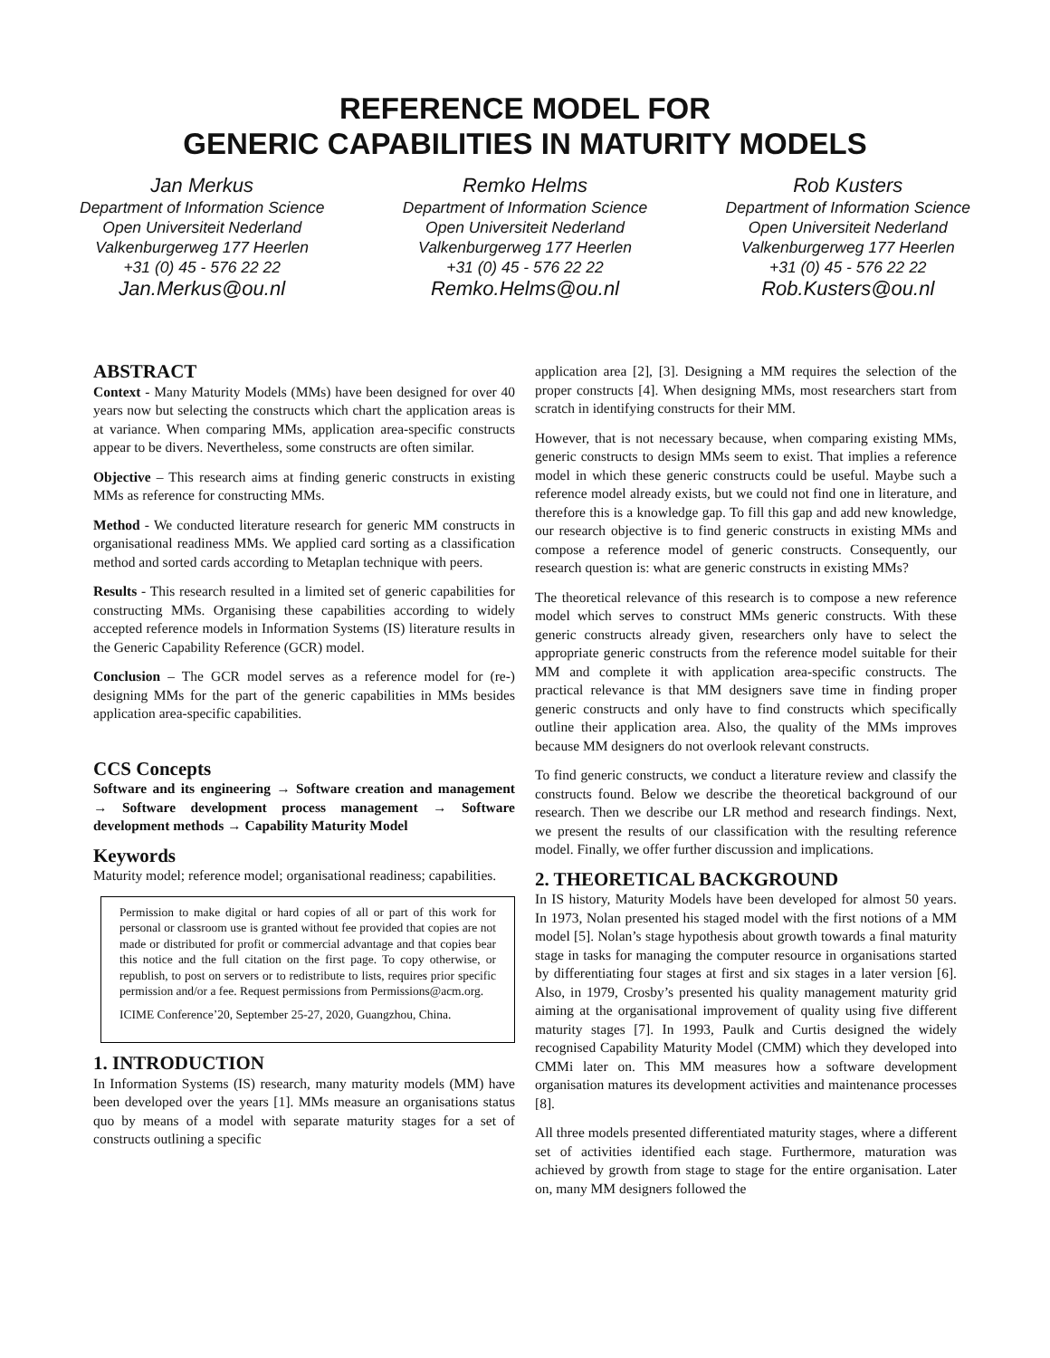REFERENCE MODEL FOR
GENERIC CAPABILITIES IN MATURITY MODELS
Jan Merkus
Department of Information Science
Open Universiteit Nederland
Valkenburgerweg 177 Heerlen
+31 (0) 45 - 576 22 22
Jan.Merkus@ou.nl
Remko Helms
Department of Information Science
Open Universiteit Nederland
Valkenburgerweg 177 Heerlen
+31 (0) 45 - 576 22 22
Remko.Helms@ou.nl
Rob Kusters
Department of Information Science
Open Universiteit Nederland
Valkenburgerweg 177 Heerlen
+31 (0) 45 - 576 22 22
Rob.Kusters@ou.nl
ABSTRACT
Context - Many Maturity Models (MMs) have been designed for over 40 years now but selecting the constructs which chart the application areas is at variance. When comparing MMs, application area-specific constructs appear to be divers. Nevertheless, some constructs are often similar.
Objective – This research aims at finding generic constructs in existing MMs as reference for constructing MMs.
Method - We conducted literature research for generic MM constructs in organisational readiness MMs. We applied card sorting as a classification method and sorted cards according to Metaplan technique with peers.
Results - This research resulted in a limited set of generic capabilities for constructing MMs. Organising these capabilities according to widely accepted reference models in Information Systems (IS) literature results in the Generic Capability Reference (GCR) model.
Conclusion – The GCR model serves as a reference model for (re-) designing MMs for the part of the generic capabilities in MMs besides application area-specific capabilities.
CCS Concepts
Software and its engineering → Software creation and management → Software development process management → Software development methods → Capability Maturity Model
Keywords
Maturity model; reference model; organisational readiness; capabilities.
Permission to make digital or hard copies of all or part of this work for personal or classroom use is granted without fee provided that copies are not made or distributed for profit or commercial advantage and that copies bear this notice and the full citation on the first page. To copy otherwise, or republish, to post on servers or to redistribute to lists, requires prior specific permission and/or a fee. Request permissions from Permissions@acm.org.
ICIME Conference’20, September 25-27, 2020, Guangzhou, China.
1. INTRODUCTION
In Information Systems (IS) research, many maturity models (MM) have been developed over the years [1]. MMs measure an organisations status quo by means of a model with separate maturity stages for a set of constructs outlining a specific
application area [2], [3]. Designing a MM requires the selection of the proper constructs [4]. When designing MMs, most researchers start from scratch in identifying constructs for their MM.
However, that is not necessary because, when comparing existing MMs, generic constructs to design MMs seem to exist. That implies a reference model in which these generic constructs could be useful. Maybe such a reference model already exists, but we could not find one in literature, and therefore this is a knowledge gap. To fill this gap and add new knowledge, our research objective is to find generic constructs in existing MMs and compose a reference model of generic constructs. Consequently, our research question is: what are generic constructs in existing MMs?
The theoretical relevance of this research is to compose a new reference model which serves to construct MMs generic constructs. With these generic constructs already given, researchers only have to select the appropriate generic constructs from the reference model suitable for their MM and complete it with application area-specific constructs. The practical relevance is that MM designers save time in finding proper generic constructs and only have to find constructs which specifically outline their application area. Also, the quality of the MMs improves because MM designers do not overlook relevant constructs.
To find generic constructs, we conduct a literature review and classify the constructs found. Below we describe the theoretical background of our research. Then we describe our LR method and research findings. Next, we present the results of our classification with the resulting reference model. Finally, we offer further discussion and implications.
2. THEORETICAL BACKGROUND
In IS history, Maturity Models have been developed for almost 50 years. In 1973, Nolan presented his staged model with the first notions of a MM model [5]. Nolan’s stage hypothesis about growth towards a final maturity stage in tasks for managing the computer resource in organisations started by differentiating four stages at first and six stages in a later version [6]. Also, in 1979, Crosby’s presented his quality management maturity grid aiming at the organisational improvement of quality using five different maturity stages [7]. In 1993, Paulk and Curtis designed the widely recognised Capability Maturity Model (CMM) which they developed into CMMi later on. This MM measures how a software development organisation matures its development activities and maintenance processes [8].
All three models presented differentiated maturity stages, where a different set of activities identified each stage. Furthermore, maturation was achieved by growth from stage to stage for the entire organisation. Later on, many MM designers followed the